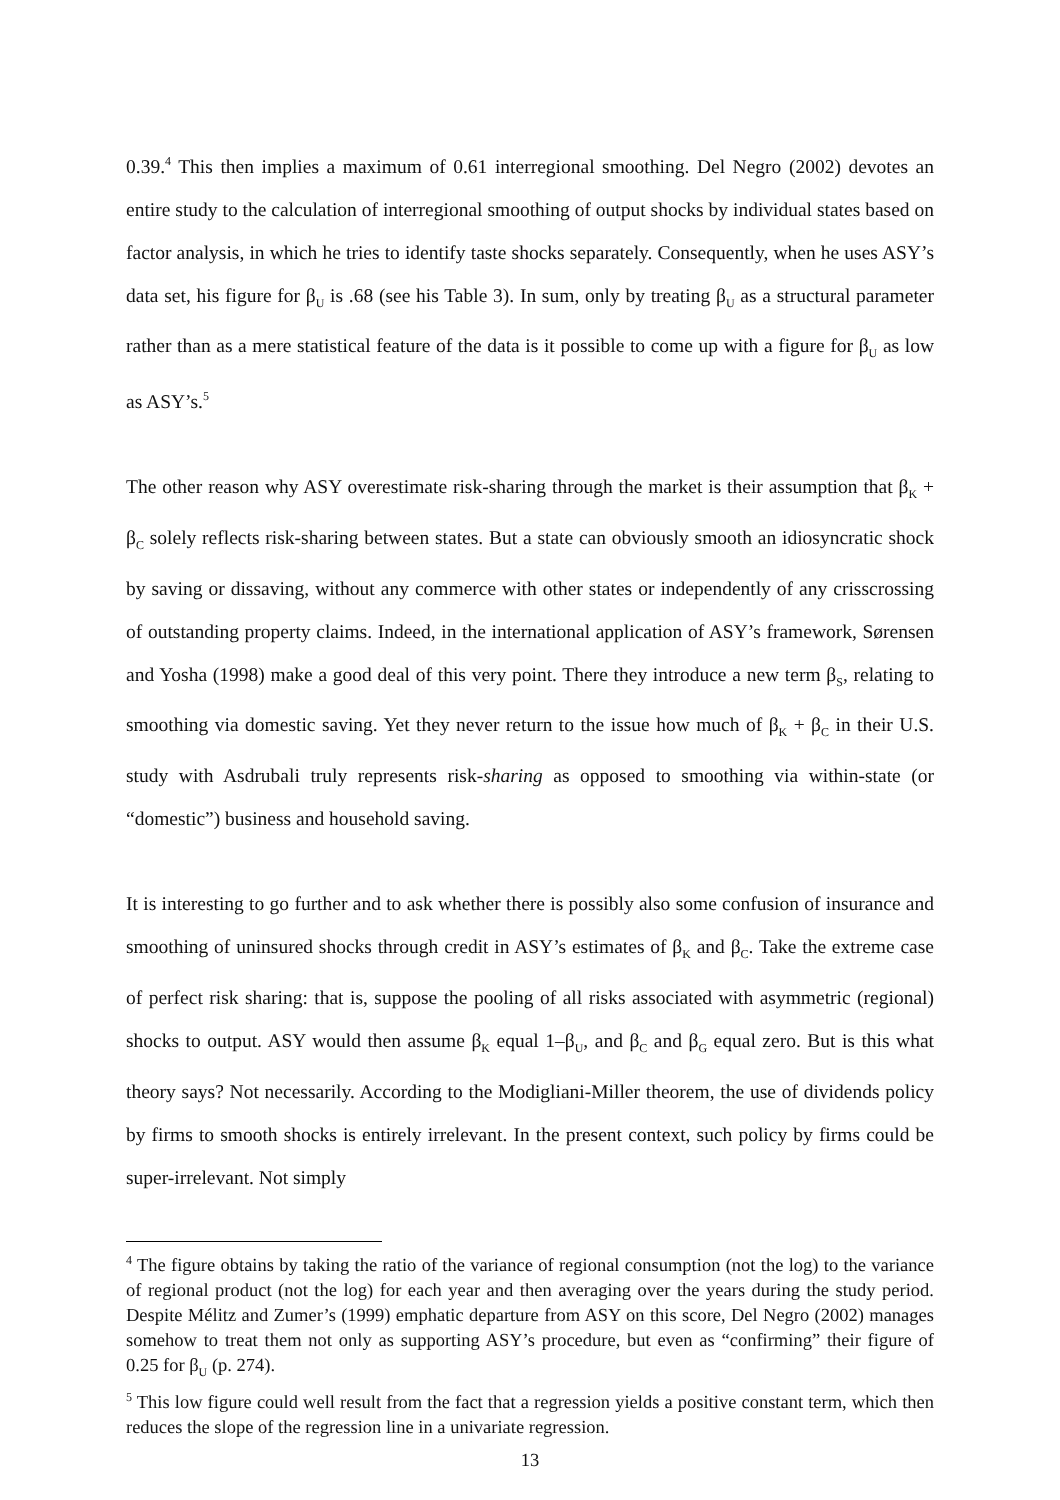0.39.<sup>4</sup> This then implies a maximum of 0.61 interregional smoothing. Del Negro (2002) devotes an entire study to the calculation of interregional smoothing of output shocks by individual states based on factor analysis, in which he tries to identify taste shocks separately. Consequently, when he uses ASY’s data set, his figure for β<sub>U</sub> is .68 (see his Table 3). In sum, only by treating β<sub>U</sub> as a structural parameter rather than as a mere statistical feature of the data is it possible to come up with a figure for β<sub>U</sub> as low as ASY’s.<sup>5</sup>
The other reason why ASY overestimate risk-sharing through the market is their assumption that β<sub>K</sub> + β<sub>C</sub> solely reflects risk-sharing between states. But a state can obviously smooth an idiosyncratic shock by saving or dissaving, without any commerce with other states or independently of any crisscrossing of outstanding property claims. Indeed, in the international application of ASY’s framework, Sørensen and Yosha (1998) make a good deal of this very point. There they introduce a new term β<sub>S</sub>, relating to smoothing via domestic saving. Yet they never return to the issue how much of β<sub>K</sub> + β<sub>C</sub> in their U.S. study with Asdrubali truly represents risk-sharing as opposed to smoothing via within-state (or “domestic”) business and household saving.
It is interesting to go further and to ask whether there is possibly also some confusion of insurance and smoothing of uninsured shocks through credit in ASY’s estimates of β<sub>K</sub> and β<sub>C</sub>. Take the extreme case of perfect risk sharing: that is, suppose the pooling of all risks associated with asymmetric (regional) shocks to output. ASY would then assume β<sub>K</sub> equal 1–β<sub>U</sub>, and β<sub>C</sub> and β<sub>G</sub> equal zero. But is this what theory says? Not necessarily. According to the Modigliani-Miller theorem, the use of dividends policy by firms to smooth shocks is entirely irrelevant. In the present context, such policy by firms could be super-irrelevant. Not simply
<sup>4</sup> The figure obtains by taking the ratio of the variance of regional consumption (not the log) to the variance of regional product (not the log) for each year and then averaging over the years during the study period. Despite Mélitz and Zumer’s (1999) emphatic departure from ASY on this score, Del Negro (2002) manages somehow to treat them not only as supporting ASY’s procedure, but even as “confirming” their figure of 0.25 for β<sub>U</sub> (p. 274).
<sup>5</sup> This low figure could well result from the fact that a regression yields a positive constant term, which then reduces the slope of the regression line in a univariate regression.
13